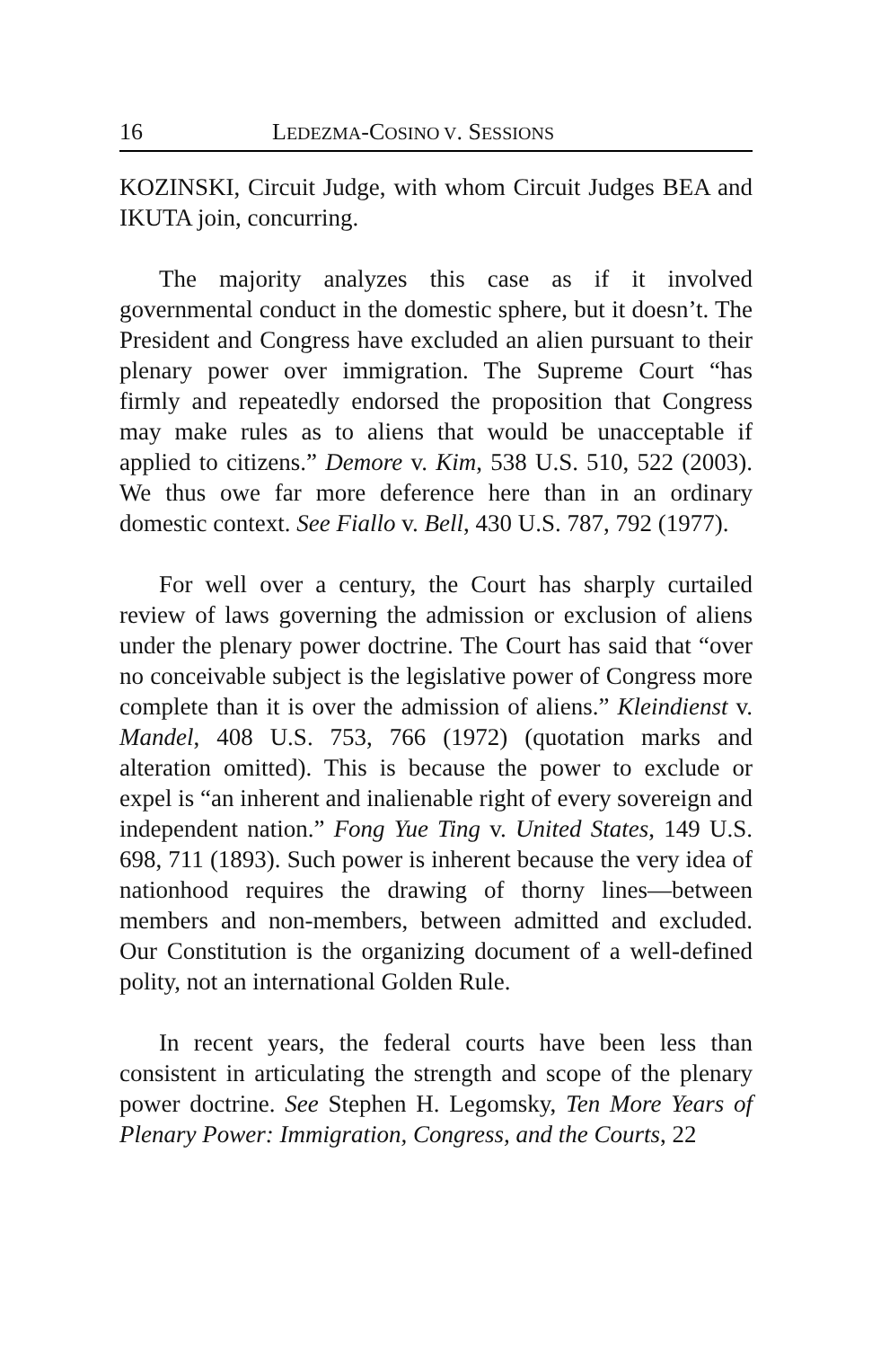16 LEDEZMA-COSINO V. SESSIONS
KOZINSKI, Circuit Judge, with whom Circuit Judges BEA and IKUTA join, concurring.
The majority analyzes this case as if it involved governmental conduct in the domestic sphere, but it doesn’t. The President and Congress have excluded an alien pursuant to their plenary power over immigration. The Supreme Court “has firmly and repeatedly endorsed the proposition that Congress may make rules as to aliens that would be unacceptable if applied to citizens.” Demore v. Kim, 538 U.S. 510, 522 (2003). We thus owe far more deference here than in an ordinary domestic context. See Fiallo v. Bell, 430 U.S. 787, 792 (1977).
For well over a century, the Court has sharply curtailed review of laws governing the admission or exclusion of aliens under the plenary power doctrine. The Court has said that “over no conceivable subject is the legislative power of Congress more complete than it is over the admission of aliens.” Kleindienst v. Mandel, 408 U.S. 753, 766 (1972) (quotation marks and alteration omitted). This is because the power to exclude or expel is “an inherent and inalienable right of every sovereign and independent nation.” Fong Yue Ting v. United States, 149 U.S. 698, 711 (1893). Such power is inherent because the very idea of nationhood requires the drawing of thorny lines—between members and non-members, between admitted and excluded. Our Constitution is the organizing document of a well-defined polity, not an international Golden Rule.
In recent years, the federal courts have been less than consistent in articulating the strength and scope of the plenary power doctrine. See Stephen H. Legomsky, Ten More Years of Plenary Power: Immigration, Congress, and the Courts, 22